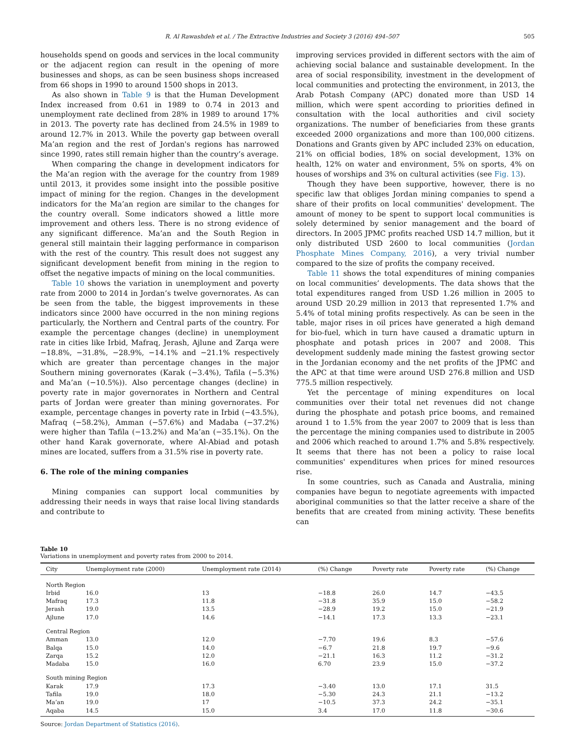R. Al Rawashdeh et al. / The Extractive Industries and Society 3 (2016) 494–507 505
households spend on goods and services in the local community or the adjacent region can result in the opening of more businesses and shops, as can be seen business shops increased from 66 shops in 1990 to around 1500 shops in 2013.
As also shown in Table 9 is that the Human Development Index increased from 0.61 in 1989 to 0.74 in 2013 and unemployment rate declined from 28% in 1989 to around 17% in 2013. The poverty rate has declined from 24.5% in 1989 to around 12.7% in 2013. While the poverty gap between overall Ma’an region and the rest of Jordan's regions has narrowed since 1990, rates still remain higher than the country’s average.
When comparing the change in development indicators for the Ma’an region with the average for the country from 1989 until 2013, it provides some insight into the possible positive impact of mining for the region. Changes in the development indicators for the Ma’an region are similar to the changes for the country overall. Some indicators showed a little more improvement and others less. There is no strong evidence of any significant difference. Ma’an and the South Region in general still maintain their lagging performance in comparison with the rest of the country. This result does not suggest any significant development benefit from mining in the region to offset the negative impacts of mining on the local communities.
Table 10 shows the variation in unemployment and poverty rate from 2000 to 2014 in Jordan’s twelve governorates. As can be seen from the table, the biggest improvements in these indicators since 2000 have occurred in the non mining regions particularly, the Northern and Central parts of the country. For example the percentage changes (decline) in unemployment rate in cities like Irbid, Mafraq, Jerash, Ajlune and Zarqa were −18.8%, −31.8%, −28.9%, −14.1% and −21.1% respectively which are greater than percentage changes in the major Southern mining governorates (Karak (−3.4%), Tafila (−5.3%) and Ma’an (−10.5%)). Also percentage changes (decline) in poverty rate in major governorates in Northern and Central parts of Jordan were greater than mining governorates. For example, percentage changes in poverty rate in Irbid (−43.5%), Mafraq (−58.2%), Amman (−57.6%) and Madaba (−37.2%) were higher than Tafila (−13.2%) and Ma’an (−35.1%). On the other hand Karak governorate, where Al-Abiad and potash mines are located, suffers from a 31.5% rise in poverty rate.
6. The role of the mining companies
Mining companies can support local communities by addressing their needs in ways that raise local living standards and contribute to
improving services provided in different sectors with the aim of achieving social balance and sustainable development. In the area of social responsibility, investment in the development of local communities and protecting the environment, in 2013, the Arab Potash Company (APC) donated more than USD 14 million, which were spent according to priorities defined in consultation with the local authorities and civil society organizations. The number of beneficiaries from these grants exceeded 2000 organizations and more than 100,000 citizens. Donations and Grants given by APC included 23% on education, 21% on official bodies, 18% on social development, 13% on health, 12% on water and environment, 5% on sports, 4% on houses of worships and 3% on cultural activities (see Fig. 13).
Though they have been supportive, however, there is no specific law that obliges Jordan mining companies to spend a share of their profits on local communities' development. The amount of money to be spent to support local communities is solely determined by senior management and the board of directors. In 2005 JPMC profits reached USD 14.7 million, but it only distributed USD 2600 to local communities (Jordan Phosphate Mines Company, 2016), a very trivial number compared to the size of profits the company received.
Table 11 shows the total expenditures of mining companies on local communities’ developments. The data shows that the total expenditures ranged from USD 1.26 million in 2005 to around USD 20.29 million in 2013 that represented 1.7% and 5.4% of total mining profits respectively. As can be seen in the table, major rises in oil prices have generated a high demand for bio-fuel, which in turn have caused a dramatic upturn in phosphate and potash prices in 2007 and 2008. This development suddenly made mining the fastest growing sector in the Jordanian economy and the net profits of the JPMC and the APC at that time were around USD 276.8 million and USD 775.5 million respectively.
Yet the percentage of mining expenditures on local communities over their total net revenues did not change during the phosphate and potash price booms, and remained around 1 to 1.5% from the year 2007 to 2009 that is less than the percentage the mining companies used to distribute in 2005 and 2006 which reached to around 1.7% and 5.8% respectively. It seems that there has not been a policy to raise local communities' expenditures when prices for mined resources rise.
In some countries, such as Canada and Australia, mining companies have begun to negotiate agreements with impacted aboriginal communities so that the latter receive a share of the benefits that are created from mining activity. These benefits can
Table 10
Variations in unemployment and poverty rates from 2000 to 2014.
| City | Unemployment rate (2000) | Unemployment rate (2014) | (%) Change | Poverty rate | Poverty rate | (%) Change |
| --- | --- | --- | --- | --- | --- | --- |
| North Region | | | | | | |
| Irbid | 16.0 | 13 | −18.8 | 26.0 | 14.7 | −43.5 |
| Mafraq | 17.3 | 11.8 | −31.8 | 35.9 | 15.0 | −58.2 |
| Jerash | 19.0 | 13.5 | −28.9 | 19.2 | 15.0 | −21.9 |
| Ajlune | 17.0 | 14.6 | −14.1 | 17.3 | 13.3 | −23.1 |
| Central Region | | | | | | |
| Amman | 13.0 | 12.0 | −7.70 | 19.6 | 8.3 | −57.6 |
| Balqa | 15.0 | 14.0 | −6.7 | 21.8 | 19.7 | −9.6 |
| Zarqa | 15.2 | 12.0 | −21.1 | 16.3 | 11.2 | −31.2 |
| Madaba | 15.0 | 16.0 | 6.70 | 23.9 | 15.0 | −37.2 |
| South mining Region | | | | | | |
| Karak | 17.9 | 17.3 | −3.40 | 13.0 | 17.1 | 31.5 |
| Tafila | 19.0 | 18.0 | −5.30 | 24.3 | 21.1 | −13.2 |
| Ma’an | 19.0 | 17 | −10.5 | 37.3 | 24.2 | −35.1 |
| Aqaba | 14.5 | 15.0 | 3.4 | 17.0 | 11.8 | −30.6 |
Source: Jordan Department of Statistics (2016).